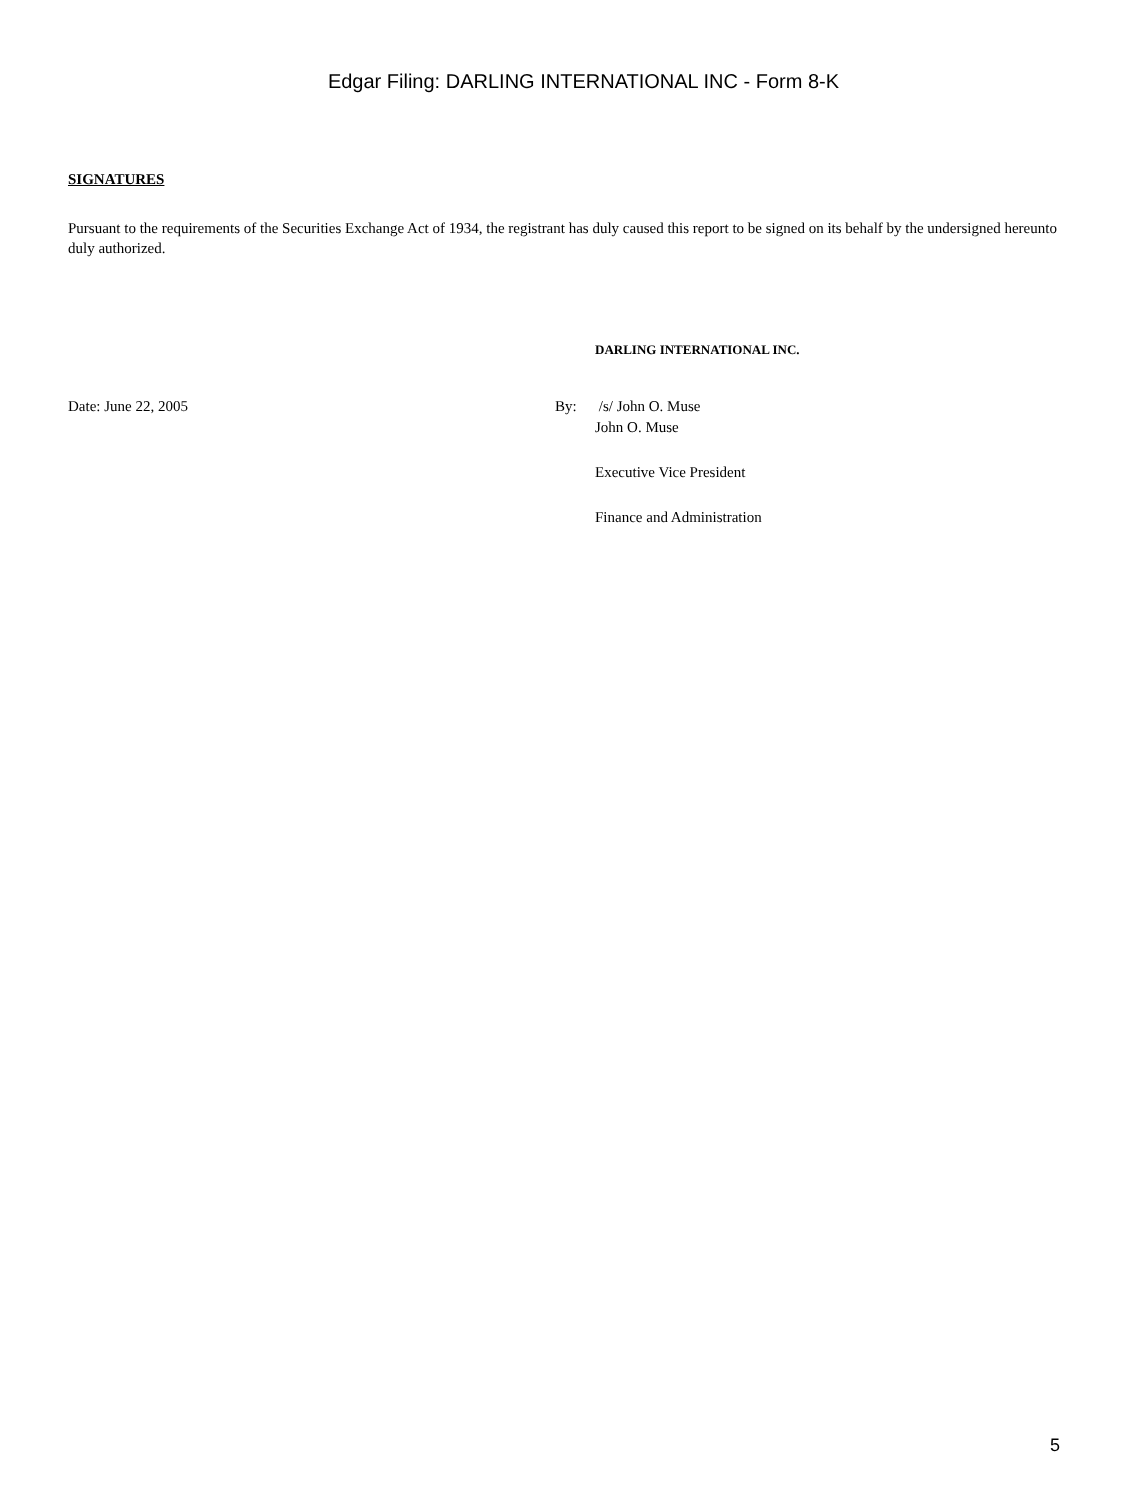Edgar Filing: DARLING INTERNATIONAL INC - Form 8-K
SIGNATURES
Pursuant to the requirements of the Securities Exchange Act of 1934, the registrant has duly caused this report to be signed on its behalf by the undersigned hereunto duly authorized.
DARLING INTERNATIONAL INC.
Date: June 22, 2005 By: /s/ John O. Muse
John O. Muse
Executive Vice President
Finance and Administration
5